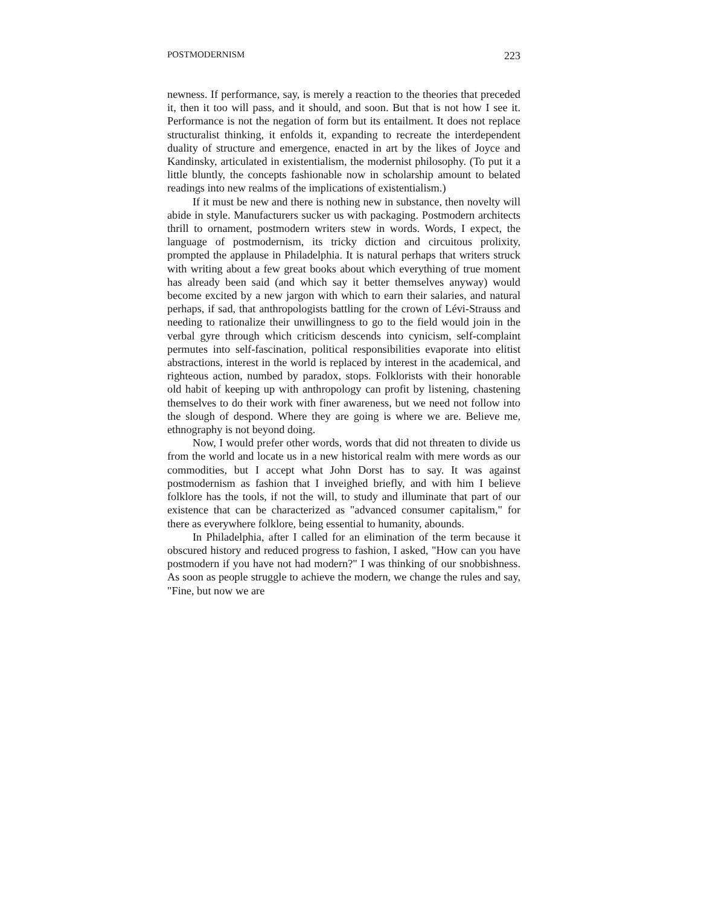POSTMODERNISM 223
newness. If performance, say, is merely a reaction to the theories that preceded it, then it too will pass, and it should, and soon. But that is not how I see it. Performance is not the negation of form but its entailment. It does not replace structuralist thinking, it enfolds it, expanding to recreate the interdependent duality of structure and emergence, enacted in art by the likes of Joyce and Kandinsky, articulated in existentialism, the modernist philosophy. (To put it a little bluntly, the concepts fashionable now in scholarship amount to belated readings into new realms of the implications of existentialism.)
If it must be new and there is nothing new in substance, then novelty will abide in style. Manufacturers sucker us with packaging. Postmodern architects thrill to ornament, postmodern writers stew in words. Words, I expect, the language of postmodernism, its tricky diction and circuitous prolixity, prompted the applause in Philadelphia. It is natural perhaps that writers struck with writing about a few great books about which everything of true moment has already been said (and which say it better themselves anyway) would become excited by a new jargon with which to earn their salaries, and natural perhaps, if sad, that anthropologists battling for the crown of Lévi-Strauss and needing to rationalize their unwillingness to go to the field would join in the verbal gyre through which criticism descends into cynicism, self-complaint permutes into self-fascination, political responsibilities evaporate into elitist abstractions, interest in the world is replaced by interest in the academical, and righteous action, numbed by paradox, stops. Folklorists with their honorable old habit of keeping up with anthropology can profit by listening, chastening themselves to do their work with finer awareness, but we need not follow into the slough of despond. Where they are going is where we are. Believe me, ethnography is not beyond doing.
Now, I would prefer other words, words that did not threaten to divide us from the world and locate us in a new historical realm with mere words as our commodities, but I accept what John Dorst has to say. It was against postmodernism as fashion that I inveighed briefly, and with him I believe folklore has the tools, if not the will, to study and illuminate that part of our existence that can be characterized as "advanced consumer capitalism," for there as everywhere folklore, being essential to humanity, abounds.
In Philadelphia, after I called for an elimination of the term because it obscured history and reduced progress to fashion, I asked, "How can you have postmodern if you have not had modern?" I was thinking of our snobbishness. As soon as people struggle to achieve the modern, we change the rules and say, "Fine, but now we are